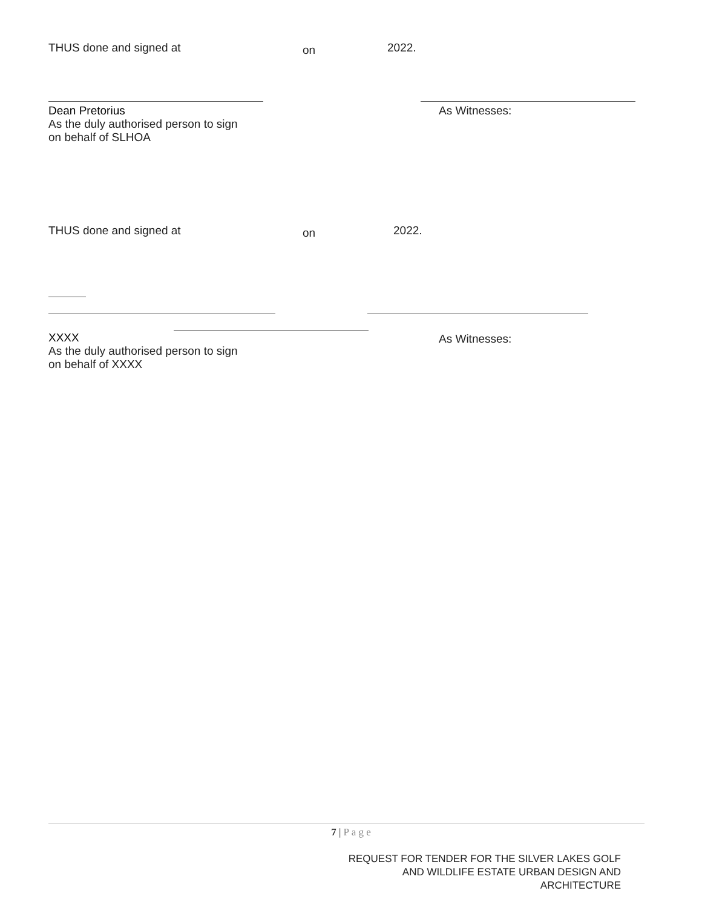THUS done and signed at on 2022.
Dean Pretorius
As the duly authorised person to sign
on behalf of SLHOA
As Witnesses:
THUS done and signed at on 2022.
XXXX
As the duly authorised person to sign
on behalf of XXXX
As Witnesses:
7 | P a g e
REQUEST FOR TENDER FOR THE SILVER LAKES GOLF
AND WILDLIFE ESTATE URBAN DESIGN AND
ARCHITECTURE